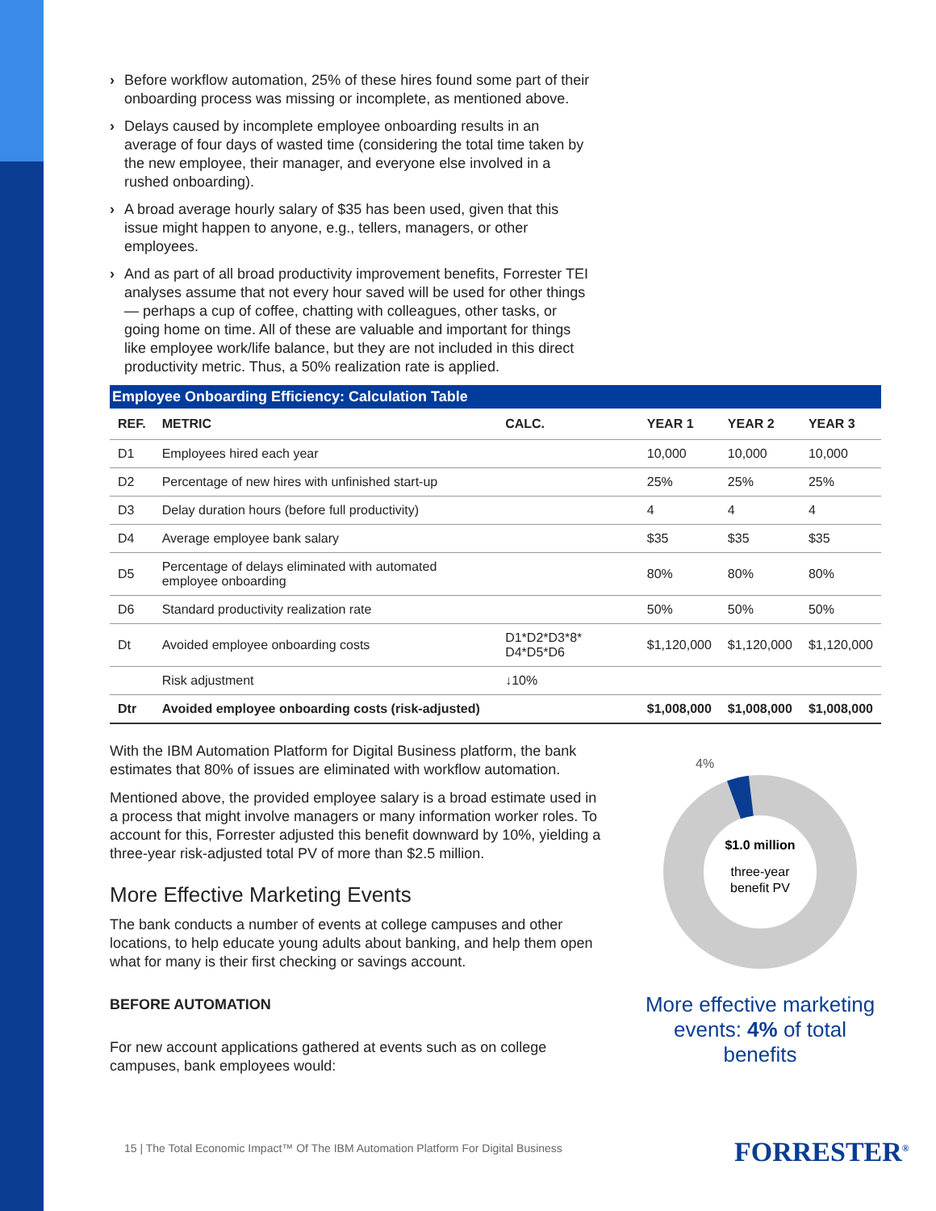› Before workflow automation, 25% of these hires found some part of their onboarding process was missing or incomplete, as mentioned above.
› Delays caused by incomplete employee onboarding results in an average of four days of wasted time (considering the total time taken by the new employee, their manager, and everyone else involved in a rushed onboarding).
› A broad average hourly salary of $35 has been used, given that this issue might happen to anyone, e.g., tellers, managers, or other employees.
› And as part of all broad productivity improvement benefits, Forrester TEI analyses assume that not every hour saved will be used for other things — perhaps a cup of coffee, chatting with colleagues, other tasks, or going home on time. All of these are valuable and important for things like employee work/life balance, but they are not included in this direct productivity metric. Thus, a 50% realization rate is applied.
Employee Onboarding Efficiency: Calculation Table
| REF. | METRIC | CALC. | YEAR 1 | YEAR 2 | YEAR 3 |
| --- | --- | --- | --- | --- | --- |
| D1 | Employees hired each year | | 10,000 | 10,000 | 10,000 |
| D2 | Percentage of new hires with unfinished start-up | | 25% | 25% | 25% |
| D3 | Delay duration hours (before full productivity) | | 4 | 4 | 4 |
| D4 | Average employee bank salary | | $35 | $35 | $35 |
| D5 | Percentage of delays eliminated with automated employee onboarding | | 80% | 80% | 80% |
| D6 | Standard productivity realization rate | | 50% | 50% | 50% |
| Dt | Avoided employee onboarding costs | D1*D2*D3*8* D4*D5*D6 | $1,120,000 | $1,120,000 | $1,120,000 |
| | Risk adjustment | ↓10% | | | |
| Dtr | Avoided employee onboarding costs (risk-adjusted) | | $1,008,000 | $1,008,000 | $1,008,000 |
With the IBM Automation Platform for Digital Business platform, the bank estimates that 80% of issues are eliminated with workflow automation.
Mentioned above, the provided employee salary is a broad estimate used in a process that might involve managers or many information worker roles. To account for this, Forrester adjusted this benefit downward by 10%, yielding a three-year risk-adjusted total PV of more than $2.5 million.
More Effective Marketing Events
The bank conducts a number of events at college campuses and other locations, to help educate young adults about banking, and help them open what for many is their first checking or savings account.
BEFORE AUTOMATION
For new account applications gathered at events such as on college campuses, bank employees would:
4%
$1.0 million
three-year
benefit PV
More effective marketing events: 4% of total benefits
15 | The Total Economic Impact™ Of The IBM Automation Platform For Digital Business
FORRESTER<sup>®</sup>